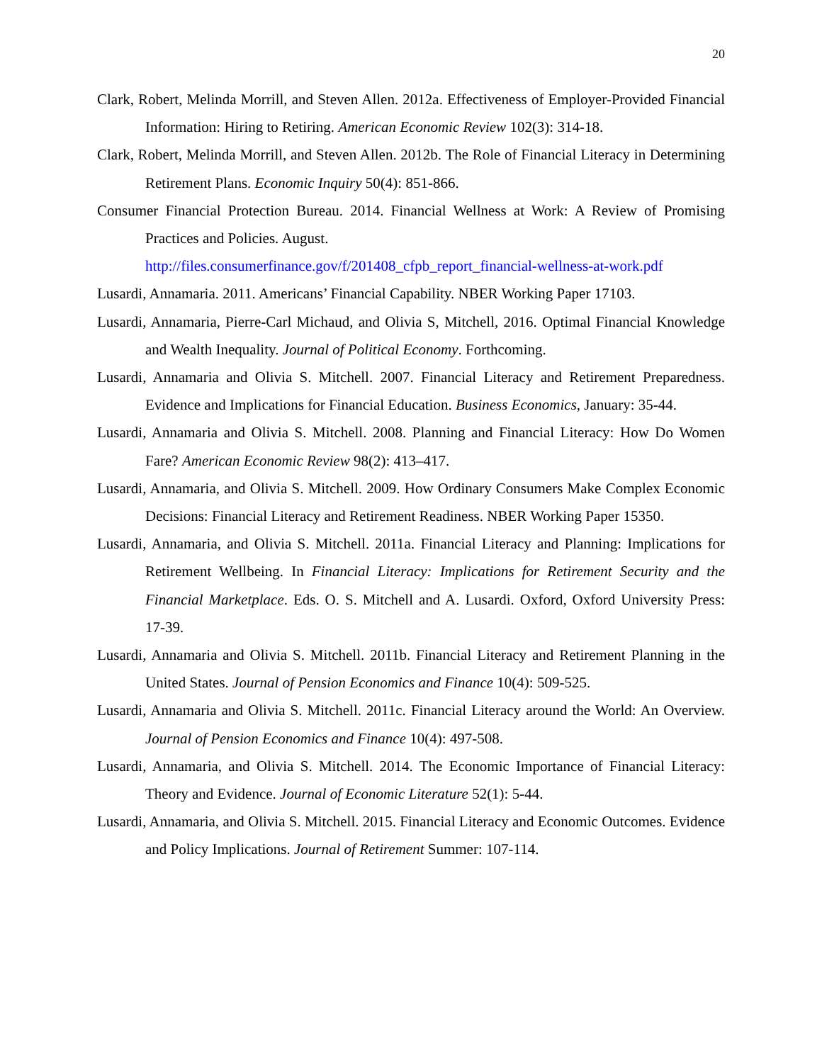20
Clark, Robert, Melinda Morrill, and Steven Allen. 2012a. Effectiveness of Employer-Provided Financial Information: Hiring to Retiring. American Economic Review 102(3): 314-18.
Clark, Robert, Melinda Morrill, and Steven Allen. 2012b. The Role of Financial Literacy in Determining Retirement Plans. Economic Inquiry 50(4): 851-866.
Consumer Financial Protection Bureau. 2014. Financial Wellness at Work: A Review of Promising Practices and Policies. August.
http://files.consumerfinance.gov/f/201408_cfpb_report_financial-wellness-at-work.pdf
Lusardi, Annamaria. 2011. Americans’ Financial Capability. NBER Working Paper 17103.
Lusardi, Annamaria, Pierre-Carl Michaud, and Olivia S, Mitchell, 2016. Optimal Financial Knowledge and Wealth Inequality. Journal of Political Economy. Forthcoming.
Lusardi, Annamaria and Olivia S. Mitchell. 2007. Financial Literacy and Retirement Preparedness. Evidence and Implications for Financial Education. Business Economics, January: 35-44.
Lusardi, Annamaria and Olivia S. Mitchell. 2008. Planning and Financial Literacy: How Do Women Fare? American Economic Review 98(2): 413–417.
Lusardi, Annamaria, and Olivia S. Mitchell. 2009. How Ordinary Consumers Make Complex Economic Decisions: Financial Literacy and Retirement Readiness. NBER Working Paper 15350.
Lusardi, Annamaria, and Olivia S. Mitchell. 2011a. Financial Literacy and Planning: Implications for Retirement Wellbeing. In Financial Literacy: Implications for Retirement Security and the Financial Marketplace. Eds. O. S. Mitchell and A. Lusardi. Oxford, Oxford University Press: 17-39.
Lusardi, Annamaria and Olivia S. Mitchell. 2011b. Financial Literacy and Retirement Planning in the United States. Journal of Pension Economics and Finance 10(4): 509-525.
Lusardi, Annamaria and Olivia S. Mitchell. 2011c. Financial Literacy around the World: An Overview. Journal of Pension Economics and Finance 10(4): 497-508.
Lusardi, Annamaria, and Olivia S. Mitchell. 2014. The Economic Importance of Financial Literacy: Theory and Evidence. Journal of Economic Literature 52(1): 5-44.
Lusardi, Annamaria, and Olivia S. Mitchell. 2015. Financial Literacy and Economic Outcomes. Evidence and Policy Implications. Journal of Retirement Summer: 107-114.